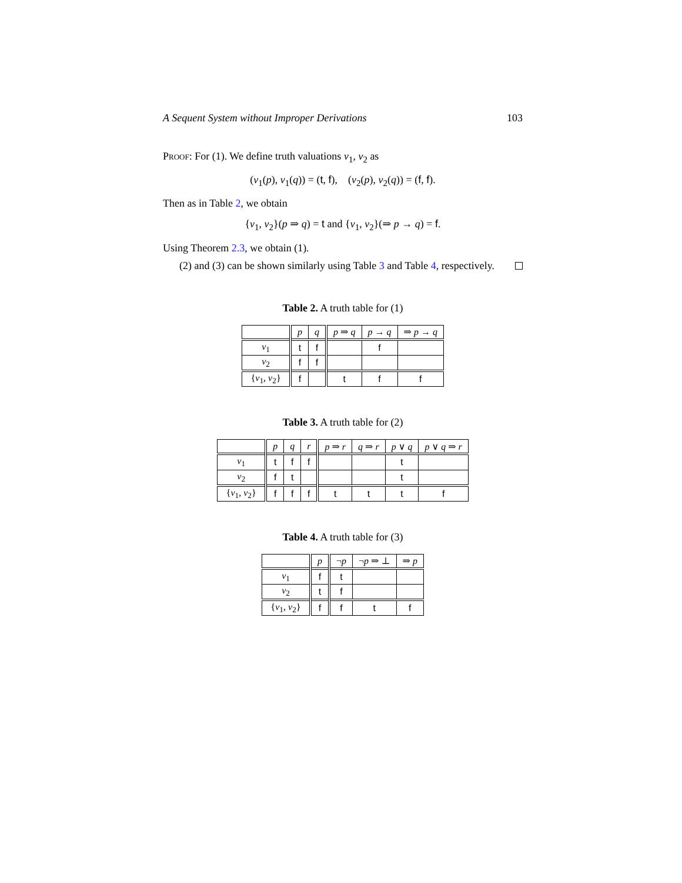A Sequent System without Improper Derivations 103
Proof: For (1). We define truth valuations v<sub>1</sub>, v<sub>2</sub> as
(v<sub>1</sub>(p), v<sub>1</sub>(q)) = (t, f), (v<sub>2</sub>(p), v<sub>2</sub>(q)) = (f, f).
Then as in Table 2, we obtain
{v<sub>1</sub>, v<sub>2</sub>}(p ⇒ q) = t and {v<sub>1</sub>, v<sub>2</sub>}(⇒ p → q) = f.
Using Theorem 2.3, we obtain (1).
(2) and (3) can be shown similarly using Table 3 and Table 4, respectively.
Table 2. A truth table for (1)
| | p | q | p ⇒ q | p → q | ⇒ p → q |
| --- | --- | --- | --- | --- | --- |
| v<sub>1</sub> | t | f | | f | |
| v<sub>2</sub> | f | f | | | |
| { v<sub>1</sub>, v<sub>2</sub>} | f | | t | f | f |
Table 3. A truth table for (2)
| | p | q | r | p ⇒ r | q ⇒ r | p ∨ q | p ∨ q ⇒ r |
| --- | --- | --- | --- | --- | --- | --- | --- |
| v<sub>1</sub> | t | f | f | | | t | |
| v<sub>2</sub> | f | t | | | | t | |
| { v<sub>1</sub>, v<sub>2</sub>} | f | f | f | t | t | t | f |
Table 4. A truth table for (3)
| | p | ¬ p | ¬ p ⇒ ⊥ | ⇒ p |
| --- | --- | --- | --- | --- |
| v<sub>1</sub> | f | t | | |
| v<sub>2</sub> | t | f | | |
| { v<sub>1</sub>, v<sub>2</sub>} | f | f | t | f |